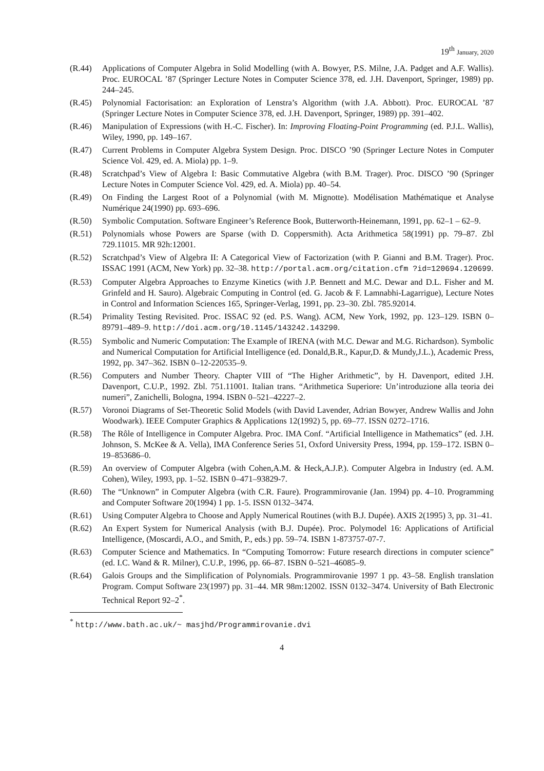19<sup>th</sup> January, 2020
(R.44) Applications of Computer Algebra in Solid Modelling (with A. Bowyer, P.S. Milne, J.A. Padget and A.F. Wallis). Proc. EUROCAL ’87 (Springer Lecture Notes in Computer Science 378, ed. J.H. Davenport, Springer, 1989) pp. 244–245.
(R.45) Polynomial Factorisation: an Exploration of Lenstra’s Algorithm (with J.A. Abbott). Proc. EUROCAL ’87 (Springer Lecture Notes in Computer Science 378, ed. J.H. Davenport, Springer, 1989) pp. 391–402.
(R.46) Manipulation of Expressions (with H.-C. Fischer). In: Improving Floating-Point Programming (ed. P.J.L. Wallis), Wiley, 1990, pp. 149–167.
(R.47) Current Problems in Computer Algebra System Design. Proc. DISCO ’90 (Springer Lecture Notes in Computer Science Vol. 429, ed. A. Miola) pp. 1–9.
(R.48) Scratchpad’s View of Algebra I: Basic Commutative Algebra (with B.M. Trager). Proc. DISCO ’90 (Springer Lecture Notes in Computer Science Vol. 429, ed. A. Miola) pp. 40–54.
(R.49) On Finding the Largest Root of a Polynomial (with M. Mignotte). Modélisation Mathématique et Analyse Numérique 24(1990) pp. 693–696.
(R.50) Symbolic Computation. Software Engineer’s Reference Book, Butterworth-Heinemann, 1991, pp. 62–1 – 62–9.
(R.51) Polynomials whose Powers are Sparse (with D. Coppersmith). Acta Arithmetica 58(1991) pp. 79–87. Zbl 729.11015. MR 92h:12001.
(R.52) Scratchpad’s View of Algebra II: A Categorical View of Factorization (with P. Gianni and B.M. Trager). Proc. ISSAC 1991 (ACM, New York) pp. 32–38. http://portal.acm.org/citation.cfm ?id=120694.120699.
(R.53) Computer Algebra Approaches to Enzyme Kinetics (with J.P. Bennett and M.C. Dewar and D.L. Fisher and M. Grinfeld and H. Sauro). Algebraic Computing in Control (ed. G. Jacob & F. Lamnabhi-Lagarrigue), Lecture Notes in Control and Information Sciences 165, Springer-Verlag, 1991, pp. 23–30. Zbl. 785.92014.
(R.54) Primality Testing Revisited. Proc. ISSAC 92 (ed. P.S. Wang). ACM, New York, 1992, pp. 123–129. ISBN 0–89791–489–9. http://doi.acm.org/10.1145/143242.143290.
(R.55) Symbolic and Numeric Computation: The Example of IRENA (with M.C. Dewar and M.G. Richardson). Symbolic and Numerical Computation for Artificial Intelligence (ed. Donald,B.R., Kapur,D. & Mundy,J.L.), Academic Press, 1992, pp. 347–362. ISBN 0–12-220535–9.
(R.56) Computers and Number Theory. Chapter VIII of “The Higher Arithmetic”, by H. Davenport, edited J.H. Davenport, C.U.P., 1992. Zbl. 751.11001. Italian trans. “Arithmetica Superiore: Un’introduzione alla teoria dei numeri”, Zanichelli, Bologna, 1994. ISBN 0–521–42227–2.
(R.57) Voronoi Diagrams of Set-Theoretic Solid Models (with David Lavender, Adrian Bowyer, Andrew Wallis and John Woodwark). IEEE Computer Graphics & Applications 12(1992) 5, pp. 69–77. ISSN 0272–1716.
(R.58) The Rôle of Intelligence in Computer Algebra. Proc. IMA Conf. “Artificial Intelligence in Mathematics” (ed. J.H. Johnson, S. McKee & A. Vella), IMA Conference Series 51, Oxford University Press, 1994, pp. 159–172. ISBN 0–19–853686–0.
(R.59) An overview of Computer Algebra (with Cohen,A.M. & Heck,A.J.P.). Computer Algebra in Industry (ed. A.M. Cohen), Wiley, 1993, pp. 1–52. ISBN 0–471–93829-7.
(R.60) The “Unknown” in Computer Algebra (with C.R. Faure). Programmirovanie (Jan. 1994) pp. 4–10. Programming and Computer Software 20(1994) 1 pp. 1-5. ISSN 0132–3474.
(R.61) Using Computer Algebra to Choose and Apply Numerical Routines (with B.J. Dupée). AXIS 2(1995) 3, pp. 31–41.
(R.62) An Expert System for Numerical Analysis (with B.J. Dupée). Proc. Polymodel 16: Applications of Artificial Intelligence, (Moscardi, A.O., and Smith, P., eds.) pp. 59–74. ISBN 1-873757-07-7.
(R.63) Computer Science and Mathematics. In “Computing Tomorrow: Future research directions in computer science” (ed. I.C. Wand & R. Milner), C.U.P., 1996, pp. 66–87. ISBN 0–521–46085–9.
(R.64) Galois Groups and the Simplification of Polynomials. Programmirovanie 1997 1 pp. 43–58. English translation Program. Comput Software 23(1997) pp. 31–44. MR 98m:12002. ISSN 0132–3474. University of Bath Electronic Technical Report 92–2<sup>*</sup>.
<sup>*</sup> http://www.bath.ac.uk/~ masjhd/Programmirovanie.dvi
4